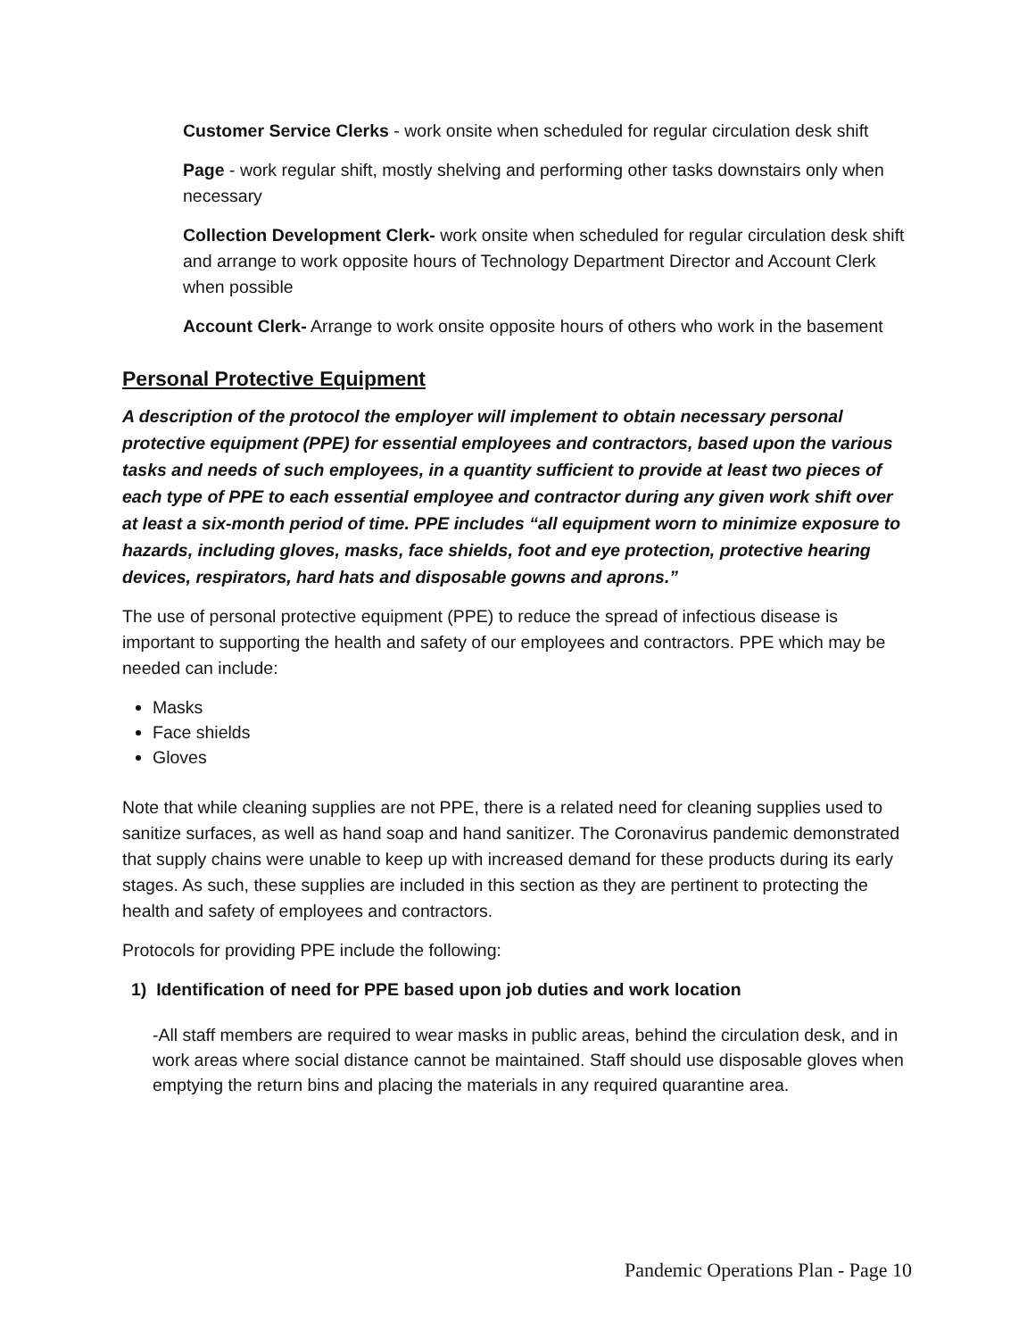Customer Service Clerks - work onsite when scheduled for regular circulation desk shift
Page - work regular shift, mostly shelving and performing other tasks downstairs only when necessary
Collection Development Clerk- work onsite when scheduled for regular circulation desk shift and arrange to work opposite hours of Technology Department Director and Account Clerk when possible
Account Clerk- Arrange to work onsite opposite hours of others who work in the basement
Personal Protective Equipment
A description of the protocol the employer will implement to obtain necessary personal protective equipment (PPE) for essential employees and contractors, based upon the various tasks and needs of such employees, in a quantity sufficient to provide at least two pieces of each type of PPE to each essential employee and contractor during any given work shift over at least a six-month period of time. PPE includes “all equipment worn to minimize exposure to hazards, including gloves, masks, face shields, foot and eye protection, protective hearing devices, respirators, hard hats and disposable gowns and aprons.”
The use of personal protective equipment (PPE) to reduce the spread of infectious disease is important to supporting the health and safety of our employees and contractors. PPE which may be needed can include:
Masks
Face shields
Gloves
Note that while cleaning supplies are not PPE, there is a related need for cleaning supplies used to sanitize surfaces, as well as hand soap and hand sanitizer. The Coronavirus pandemic demonstrated that supply chains were unable to keep up with increased demand for these products during its early stages. As such, these supplies are included in this section as they are pertinent to protecting the health and safety of employees and contractors.
Protocols for providing PPE include the following:
1) Identification of need for PPE based upon job duties and work location
-All staff members are required to wear masks in public areas, behind the circulation desk, and in work areas where social distance cannot be maintained. Staff should use disposable gloves when emptying the return bins and placing the materials in any required quarantine area.
Pandemic Operations Plan - Page 10